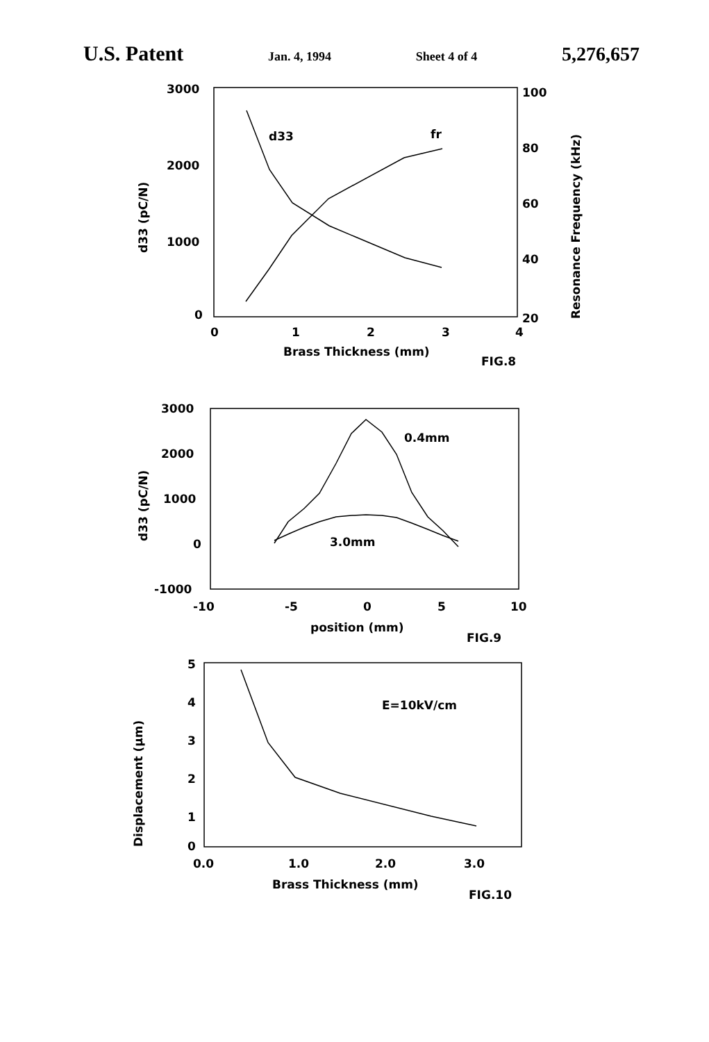U.S. Patent
Jan. 4, 1994 Sheet 4 of 4
5,276,657
3000
2000
1000
0
0
1
2
3
4
100
80
60
40
20
d33
fr
Brass Thickness (mm)
FIG.8
d33 (pC/N)
Resonance Frequency (kHz)
3000
2000
1000
0
-1000
-10
-5
0
5
10
0.4mm
3.0mm
position (mm)
FIG.9
d33 (pC/N)
5
4
3
2
1
0
0.0
1.0
2.0
3.0
E=10kV/cm
Brass Thickness (mm)
FIG.10
Displacement (μm)